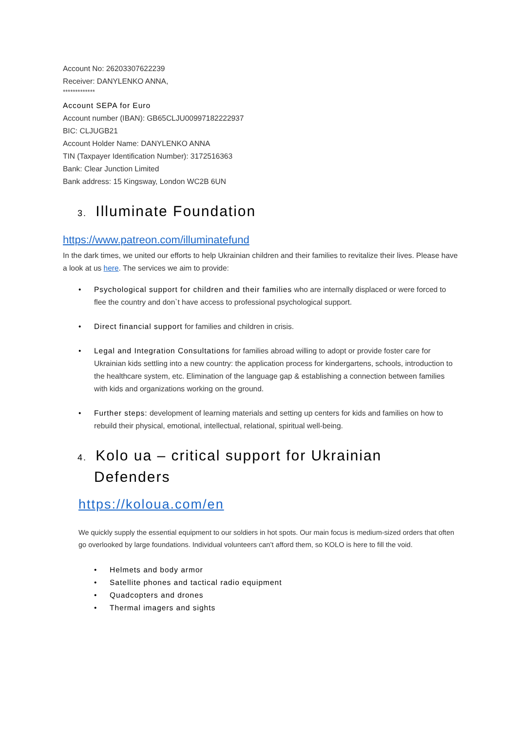Account No: 26203307622239
Receiver: DANYLENKO ANNA,
*************
Account SEPA for Euro
Account number (IBAN): GB65CLJU00997182222937
BIC: CLJUGB21
Account Holder Name: DANYLENKO ANNA
TIN (Taxpayer Identification Number): 3172516363
Bank: Clear Junction Limited
Bank address: 15 Kingsway, London WC2B 6UN
3. Illuminate Foundation
https://www.patreon.com/illuminatefund
In the dark times, we united our efforts to help Ukrainian children and their families to revitalize their lives. Please have a look at us here. The services we aim to provide:
Psychological support for children and their families who are internally displaced or were forced to flee the country and don`t have access to professional psychological support.
Direct financial support for families and children in crisis.
Legal and Integration Consultations for families abroad willing to adopt or provide foster care for Ukrainian kids settling into a new country: the application process for kindergartens, schools, introduction to the healthcare system, etc. Elimination of the language gap & establishing a connection between families with kids and organizations working on the ground.
Further steps: development of learning materials and setting up centers for kids and families on how to rebuild their physical, emotional, intellectual, relational, spiritual well-being.
4. Kolo ua – critical support for Ukrainian Defenders
https://koloua.com/en
We quickly supply the essential equipment to our soldiers in hot spots. Our main focus is medium-sized orders that often go overlooked by large foundations. Individual volunteers can’t afford them, so KOLO is here to fill the void.
Helmets and body armor
Satellite phones and tactical radio equipment
Quadcopters and drones
Thermal imagers and sights